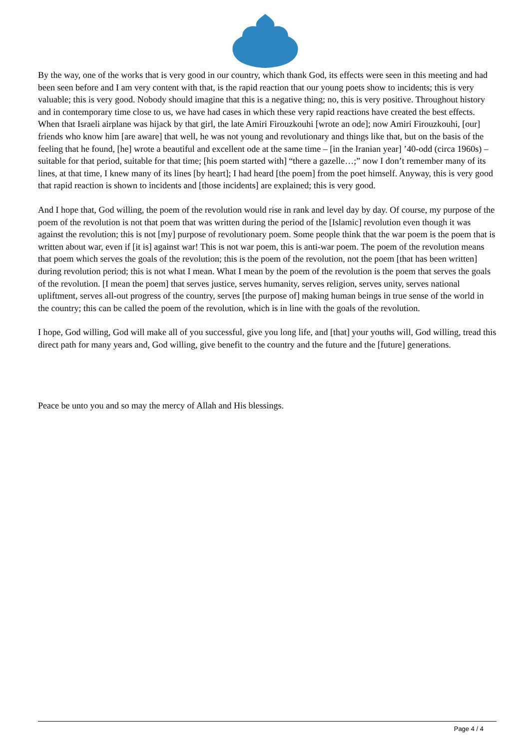By the way, one of the works that is very good in our country, which thank God, its effects were seen in this meeting and had been seen before and I am very content with that, is the rapid reaction that our young poets show to incidents; this is very valuable; this is very good. Nobody should imagine that this is a negative thing; no, this is very positive. Throughout history and in contemporary time close to us, we have had cases in which these very rapid reactions have created the best effects. When that Israeli airplane was hijack by that girl, the late Amiri Firouzkouhi [wrote an ode]; now Amiri Firouzkouhi, [our] friends who know him [are aware] that well, he was not young and revolutionary and things like that, but on the basis of the feeling that he found, [he] wrote a beautiful and excellent ode at the same time – [in the Iranian year] ’40-odd (circa 1960s) – suitable for that period, suitable for that time; [his poem started with] “there a gazelle…;” now I don’t remember many of its lines, at that time, I knew many of its lines [by heart]; I had heard [the poem] from the poet himself. Anyway, this is very good that rapid reaction is shown to incidents and [those incidents] are explained; this is very good.
And I hope that, God willing, the poem of the revolution would rise in rank and level day by day. Of course, my purpose of the poem of the revolution is not that poem that was written during the period of the [Islamic] revolution even though it was against the revolution; this is not [my] purpose of revolutionary poem. Some people think that the war poem is the poem that is written about war, even if [it is] against war! This is not war poem, this is anti-war poem. The poem of the revolution means that poem which serves the goals of the revolution; this is the poem of the revolution, not the poem [that has been written] during revolution period; this is not what I mean. What I mean by the poem of the revolution is the poem that serves the goals of the revolution. [I mean the poem] that serves justice, serves humanity, serves religion, serves unity, serves national upliftment, serves all-out progress of the country, serves [the purpose of] making human beings in true sense of the world in the country; this can be called the poem of the revolution, which is in line with the goals of the revolution.
I hope, God willing, God will make all of you successful, give you long life, and [that] your youths will, God willing, tread this direct path for many years and, God willing, give benefit to the country and the future and the [future] generations.
Peace be unto you and so may the mercy of Allah and His blessings.
Page 4 / 4